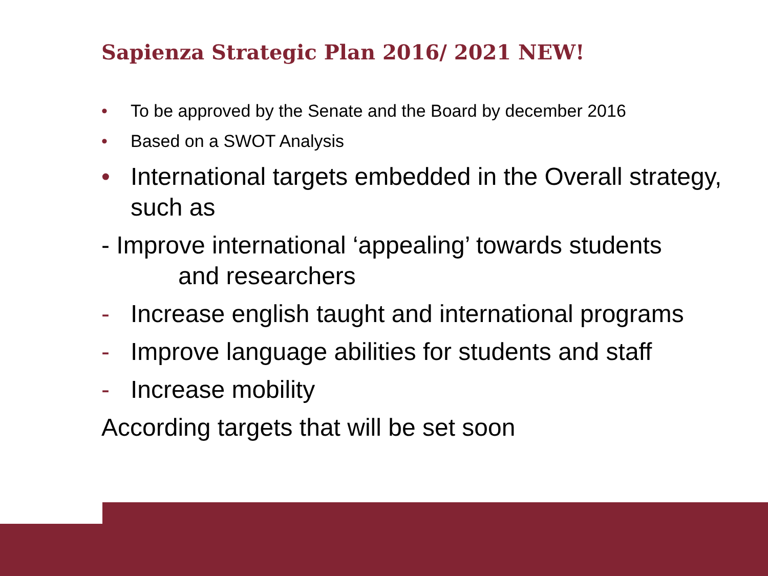Sapienza Strategic Plan 2016/ 2021 NEW!
• To be approved by the Senate and the Board by december 2016
• Based on a SWOT Analysis
• International targets embedded in the Overall strategy, such as
- Improve international ‘appealing’ towards students
and researchers
- Increase english taught and international programs
- Improve language abilities for students and staff
- Increase mobility
According targets that will be set soon